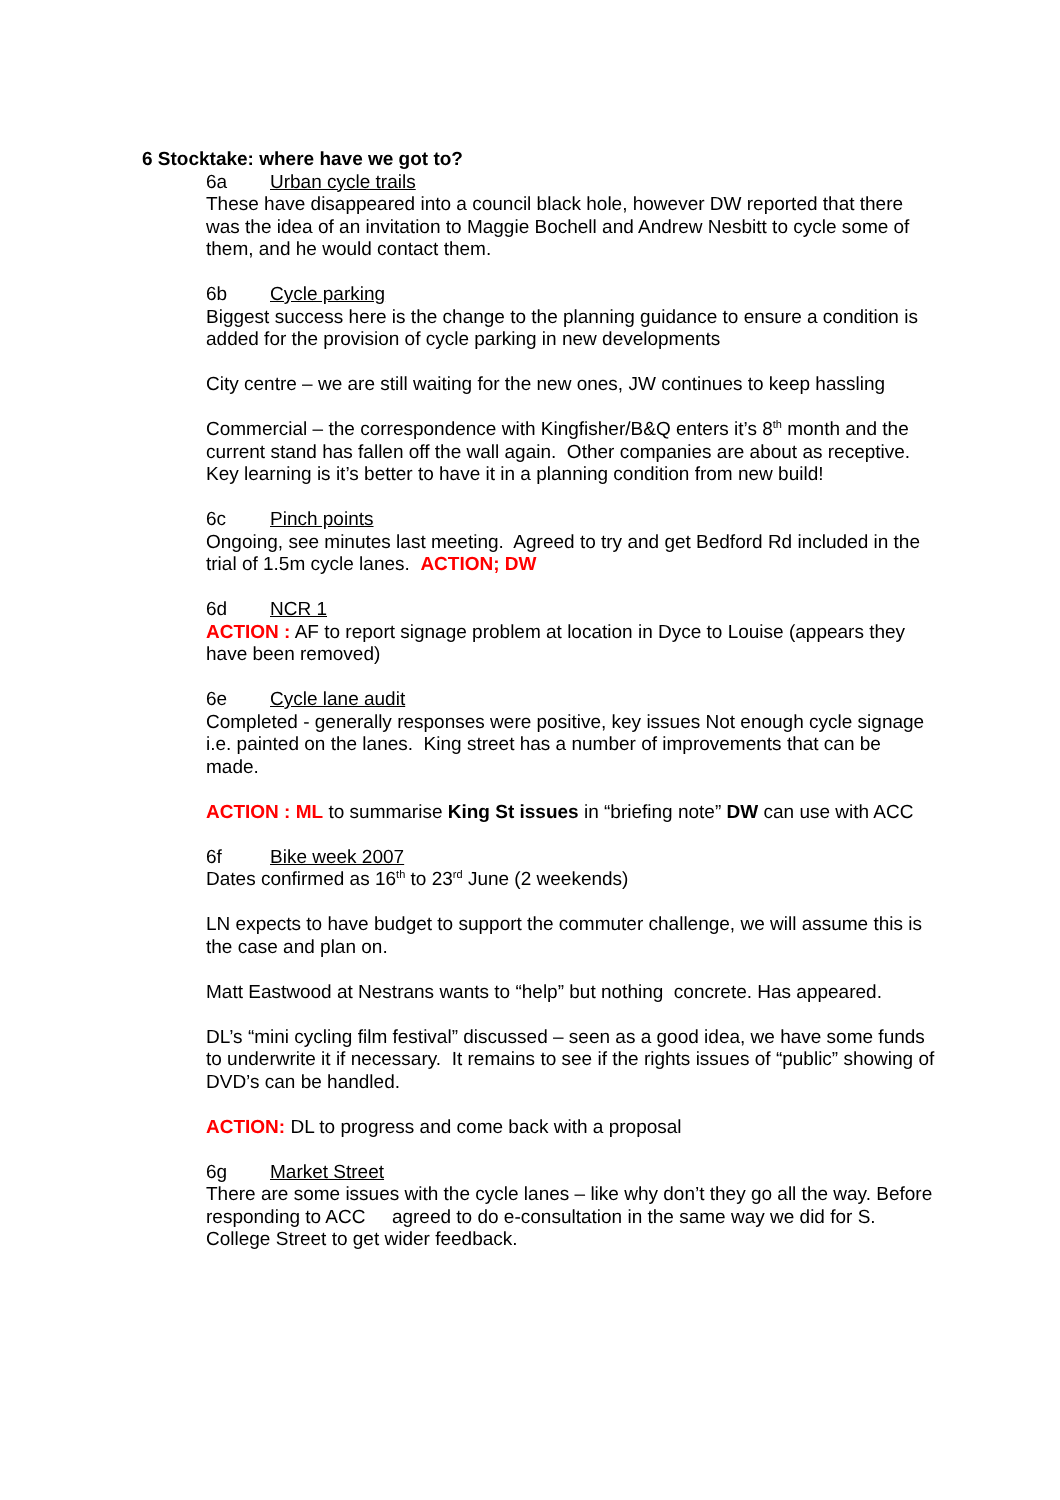6 Stocktake: where have we got to?
6a Urban cycle trails
These have disappeared into a council black hole, however DW reported that there was the idea of an invitation to Maggie Bochell and Andrew Nesbitt to cycle some of them, and he would contact them.
6b Cycle parking
Biggest success here is the change to the planning guidance to ensure a condition is added for the provision of cycle parking in new developments
City centre – we are still waiting for the new ones, JW continues to keep hassling
Commercial – the correspondence with Kingfisher/B&Q enters it’s 8<sup>th</sup> month and the current stand has fallen off the wall again. Other companies are about as receptive. Key learning is it’s better to have it in a planning condition from new build!
6c Pinch points
Ongoing, see minutes last meeting. Agreed to try and get Bedford Rd included in the trial of 1.5m cycle lanes. ACTION; DW
6d NCR 1
ACTION : AF to report signage problem at location in Dyce to Louise (appears they have been removed)
6e Cycle lane audit
Completed - generally responses were positive, key issues Not enough cycle signage i.e. painted on the lanes. King street has a number of improvements that can be made.
ACTION : ML to summarise King St issues in “briefing note” DW can use with ACC
6f Bike week 2007
Dates confirmed as 16<sup>th</sup> to 23<sup>rd</sup> June (2 weekends)
LN expects to have budget to support the commuter challenge, we will assume this is the case and plan on.
Matt Eastwood at Nestrans wants to “help” but nothing concrete. Has appeared.
DL’s “mini cycling film festival” discussed – seen as a good idea, we have some funds to underwrite it if necessary. It remains to see if the rights issues of “public” showing of DVD’s can be handled.
ACTION: DL to progress and come back with a proposal
6g Market Street
There are some issues with the cycle lanes – like why don’t they go all the way. Before responding to ACC agreed to do e-consultation in the same way we did for S. College Street to get wider feedback.